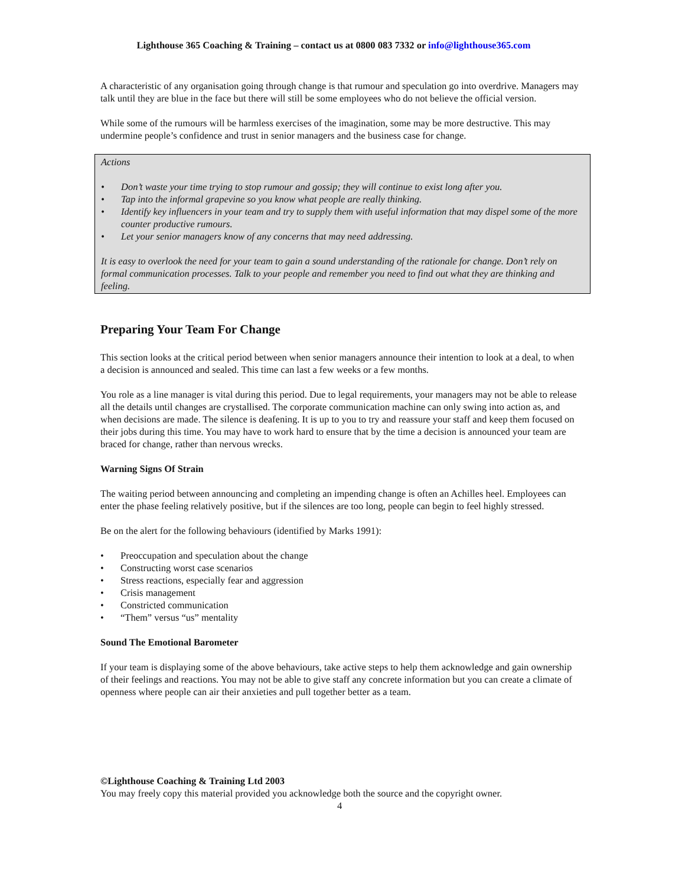Lighthouse 365 Coaching & Training – contact us at 0800 083 7332 or info@lighthouse365.com
A characteristic of any organisation going through change is that rumour and speculation go into overdrive. Managers may talk until they are blue in the face but there will still be some employees who do not believe the official version.
While some of the rumours will be harmless exercises of the imagination, some may be more destructive. This may undermine people’s confidence and trust in senior managers and the business case for change.
Actions
Don’t waste your time trying to stop rumour and gossip; they will continue to exist long after you.
Tap into the informal grapevine so you know what people are really thinking.
Identify key influencers in your team and try to supply them with useful information that may dispel some of the more counter productive rumours.
Let your senior managers know of any concerns that may need addressing.
It is easy to overlook the need for your team to gain a sound understanding of the rationale for change. Don’t rely on formal communication processes. Talk to your people and remember you need to find out what they are thinking and feeling.
Preparing Your Team For Change
This section looks at the critical period between when senior managers announce their intention to look at a deal, to when a decision is announced and sealed. This time can last a few weeks or a few months.
You role as a line manager is vital during this period. Due to legal requirements, your managers may not be able to release all the details until changes are crystallised. The corporate communication machine can only swing into action as, and when decisions are made. The silence is deafening. It is up to you to try and reassure your staff and keep them focused on their jobs during this time. You may have to work hard to ensure that by the time a decision is announced your team are braced for change, rather than nervous wrecks.
Warning Signs Of Strain
The waiting period between announcing and completing an impending change is often an Achilles heel. Employees can enter the phase feeling relatively positive, but if the silences are too long, people can begin to feel highly stressed.
Be on the alert for the following behaviours (identified by Marks 1991):
Preoccupation and speculation about the change
Constructing worst case scenarios
Stress reactions, especially fear and aggression
Crisis management
Constricted communication
“Them” versus “us” mentality
Sound The Emotional Barometer
If your team is displaying some of the above behaviours, take active steps to help them acknowledge and gain ownership of their feelings and reactions. You may not be able to give staff any concrete information but you can create a climate of openness where people can air their anxieties and pull together better as a team.
©Lighthouse Coaching & Training Ltd 2003
You may freely copy this material provided you acknowledge both the source and the copyright owner.
4